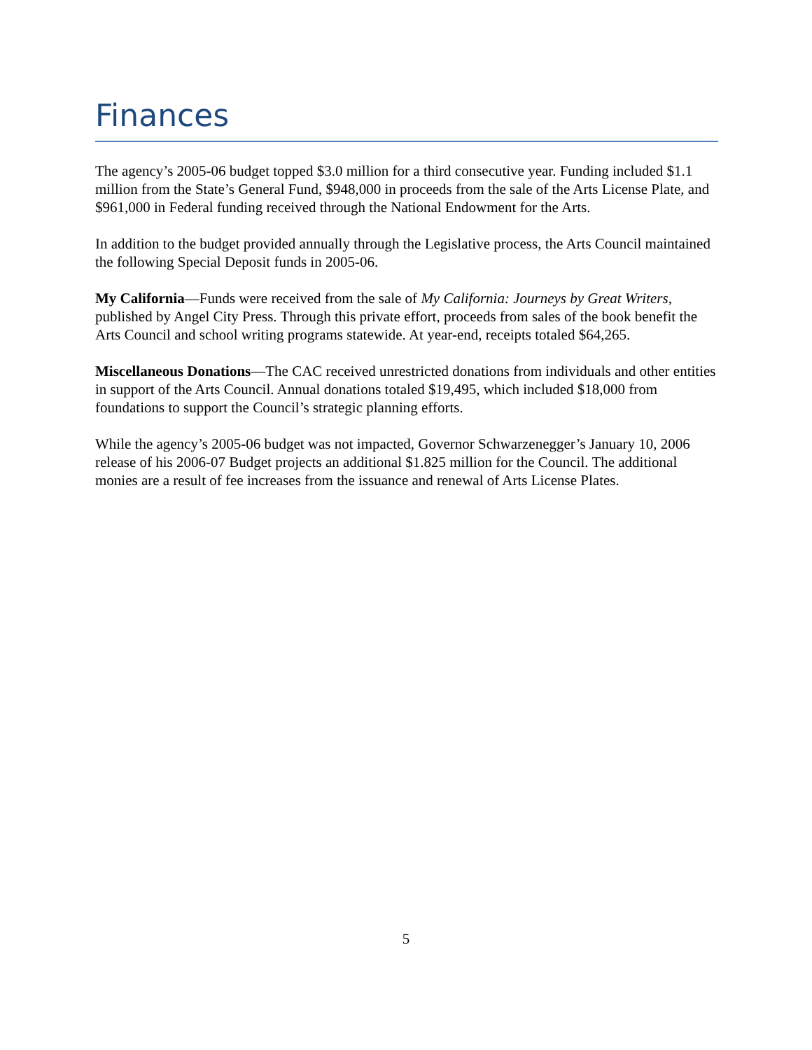Finances
The agency’s 2005-06 budget topped $3.0 million for a third consecutive year. Funding included $1.1 million from the State’s General Fund, $948,000 in proceeds from the sale of the Arts License Plate, and $961,000 in Federal funding received through the National Endowment for the Arts.
In addition to the budget provided annually through the Legislative process, the Arts Council maintained the following Special Deposit funds in 2005-06.
My California—Funds were received from the sale of My California: Journeys by Great Writers, published by Angel City Press. Through this private effort, proceeds from sales of the book benefit the Arts Council and school writing programs statewide. At year-end, receipts totaled $64,265.
Miscellaneous Donations—The CAC received unrestricted donations from individuals and other entities in support of the Arts Council. Annual donations totaled $19,495, which included $18,000 from foundations to support the Council’s strategic planning efforts.
While the agency’s 2005-06 budget was not impacted, Governor Schwarzenegger’s January 10, 2006 release of his 2006-07 Budget projects an additional $1.825 million for the Council. The additional monies are a result of fee increases from the issuance and renewal of Arts License Plates.
5